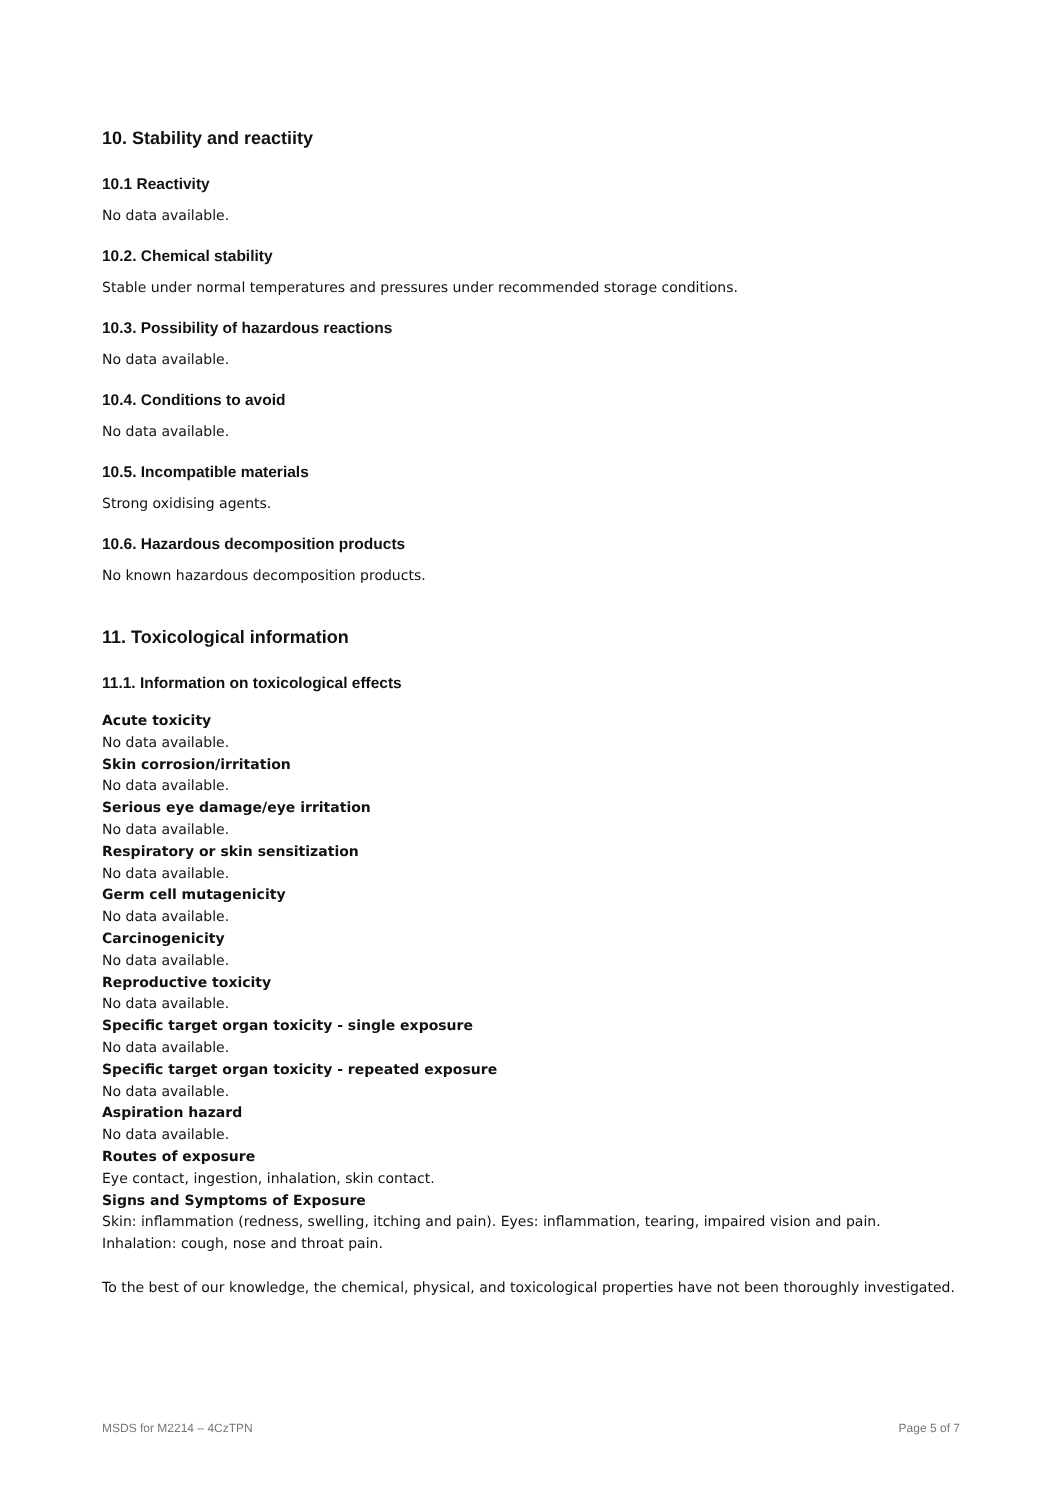10. Stability and reactiity
10.1 Reactivity
No data available.
10.2. Chemical stability
Stable under normal temperatures and pressures under recommended storage conditions.
10.3. Possibility of hazardous reactions
No data available.
10.4. Conditions to avoid
No data available.
10.5. Incompatible materials
Strong oxidising agents.
10.6. Hazardous decomposition products
No known hazardous decomposition products.
11. Toxicological information
11.1. Information on toxicological effects
Acute toxicity
No data available.
Skin corrosion/irritation
No data available.
Serious eye damage/eye irritation
No data available.
Respiratory or skin sensitization
No data available.
Germ cell mutagenicity
No data available.
Carcinogenicity
No data available.
Reproductive toxicity
No data available.
Specific target organ toxicity - single exposure
No data available.
Specific target organ toxicity - repeated exposure
No data available.
Aspiration hazard
No data available.
Routes of exposure
Eye contact, ingestion, inhalation, skin contact.
Signs and Symptoms of Exposure
Skin: inflammation (redness, swelling, itching and pain). Eyes: inflammation, tearing, impaired vision and pain.
Inhalation: cough, nose and throat pain.
To the best of our knowledge, the chemical, physical, and toxicological properties have not been thoroughly investigated.
MSDS for M2214 – 4CzTPN Page 5 of 7